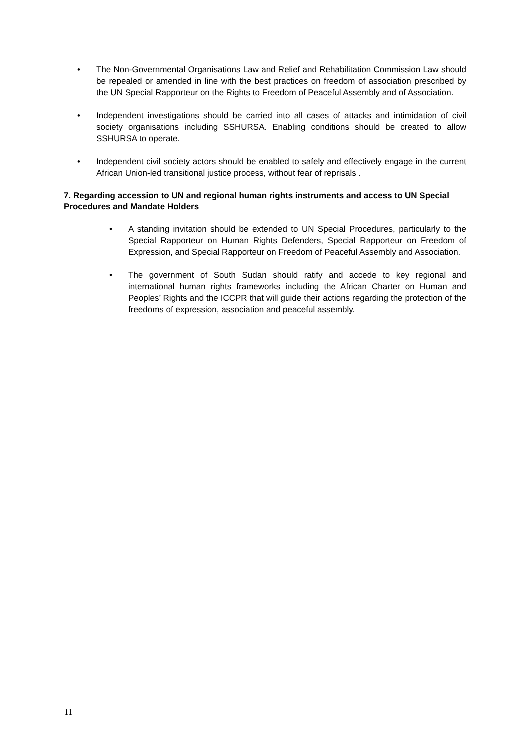• The Non-Governmental Organisations Law and Relief and Rehabilitation Commission Law should be repealed or amended in line with the best practices on freedom of association prescribed by the UN Special Rapporteur on the Rights to Freedom of Peaceful Assembly and of Association.
• Independent investigations should be carried into all cases of attacks and intimidation of civil society organisations including SSHURSA. Enabling conditions should be created to allow SSHURSA to operate.
• Independent civil society actors should be enabled to safely and effectively engage in the current African Union-led transitional justice process, without fear of reprisals .
7. Regarding accession to UN and regional human rights instruments and access to UN Special Procedures and Mandate Holders
• A standing invitation should be extended to UN Special Procedures, particularly to the Special Rapporteur on Human Rights Defenders, Special Rapporteur on Freedom of Expression, and Special Rapporteur on Freedom of Peaceful Assembly and Association.
• The government of South Sudan should ratify and accede to key regional and international human rights frameworks including the African Charter on Human and Peoples’ Rights and the ICCPR that will guide their actions regarding the protection of the freedoms of expression, association and peaceful assembly.
11